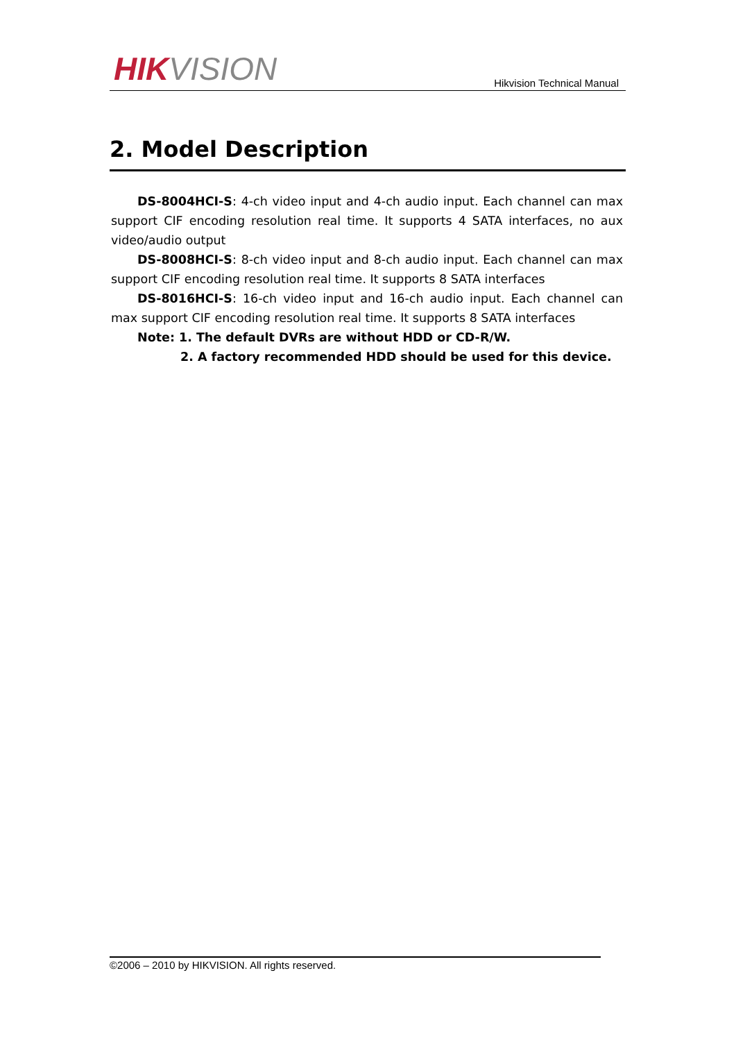HIK VISION
Hikvision Technical Manual
2. Model Description
DS-8004HCI-S: 4-ch video input and 4-ch audio input. Each channel can max support CIF encoding resolution real time. It supports 4 SATA interfaces, no aux video/audio output
DS-8008HCI-S: 8-ch video input and 8-ch audio input. Each channel can max support CIF encoding resolution real time. It supports 8 SATA interfaces
DS-8016HCI-S: 16-ch video input and 16-ch audio input. Each channel can max support CIF encoding resolution real time. It supports 8 SATA interfaces
Note: 1. The default DVRs are without HDD or CD-R/W.
2. A factory recommended HDD should be used for this device.
©2006 – 2010 by HIKVISION. All rights reserved.